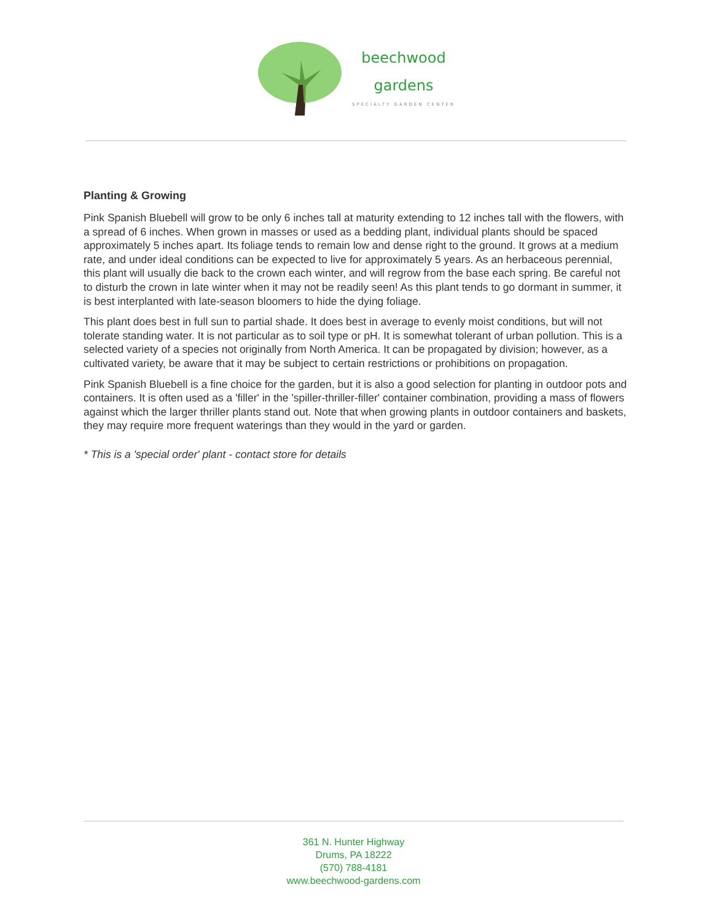beechwood
gardens
SPECIALTY GARDEN CENTER
Planting & Growing
Pink Spanish Bluebell will grow to be only 6 inches tall at maturity extending to 12 inches tall with the flowers, with a spread of 6 inches. When grown in masses or used as a bedding plant, individual plants should be spaced approximately 5 inches apart. Its foliage tends to remain low and dense right to the ground. It grows at a medium rate, and under ideal conditions can be expected to live for approximately 5 years. As an herbaceous perennial, this plant will usually die back to the crown each winter, and will regrow from the base each spring. Be careful not to disturb the crown in late winter when it may not be readily seen! As this plant tends to go dormant in summer, it is best interplanted with late-season bloomers to hide the dying foliage.
This plant does best in full sun to partial shade. It does best in average to evenly moist conditions, but will not tolerate standing water. It is not particular as to soil type or pH. It is somewhat tolerant of urban pollution. This is a selected variety of a species not originally from North America. It can be propagated by division; however, as a cultivated variety, be aware that it may be subject to certain restrictions or prohibitions on propagation.
Pink Spanish Bluebell is a fine choice for the garden, but it is also a good selection for planting in outdoor pots and containers. It is often used as a 'filler' in the 'spiller-thriller-filler' container combination, providing a mass of flowers against which the larger thriller plants stand out. Note that when growing plants in outdoor containers and baskets, they may require more frequent waterings than they would in the yard or garden.
* This is a 'special order' plant - contact store for details
361 N. Hunter Highway
Drums, PA 18222
(570) 788-4181
www.beechwood-gardens.com